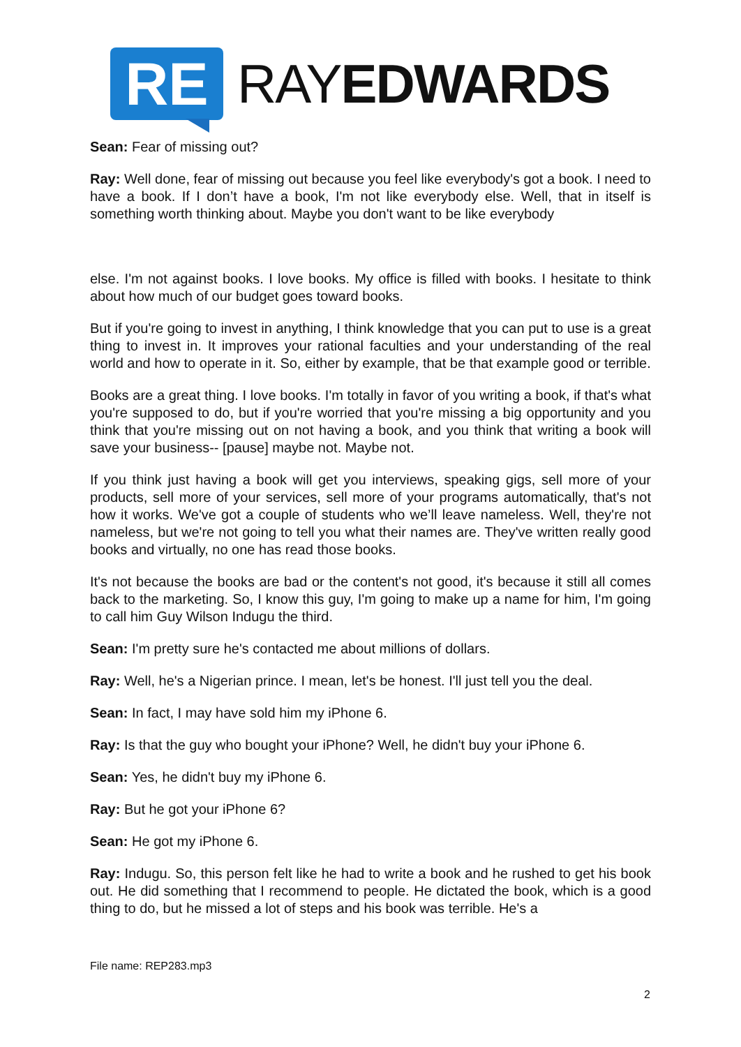RE
RAYEDWARDS
Sean: Fear of missing out?
Ray: Well done, fear of missing out because you feel like everybody's got a book. I need to have a book. If I don’t have a book, I'm not like everybody else. Well, that in itself is something worth thinking about. Maybe you don't want to be like everybody
else. I'm not against books. I love books. My office is filled with books. I hesitate to think about how much of our budget goes toward books.
But if you're going to invest in anything, I think knowledge that you can put to use is a great thing to invest in. It improves your rational faculties and your understanding of the real world and how to operate in it. So, either by example, that be that example good or terrible.
Books are a great thing. I love books. I'm totally in favor of you writing a book, if that's what you're supposed to do, but if you're worried that you're missing a big opportunity and you think that you're missing out on not having a book, and you think that writing a book will save your business-- [pause] maybe not. Maybe not.
If you think just having a book will get you interviews, speaking gigs, sell more of your products, sell more of your services, sell more of your programs automatically, that's not how it works. We've got a couple of students who we’ll leave nameless. Well, they're not nameless, but we're not going to tell you what their names are. They've written really good books and virtually, no one has read those books.
It's not because the books are bad or the content's not good, it's because it still all comes back to the marketing. So, I know this guy, I'm going to make up a name for him, I'm going to call him Guy Wilson Indugu the third.
Sean: I'm pretty sure he's contacted me about millions of dollars.
Ray: Well, he's a Nigerian prince. I mean, let's be honest. I'll just tell you the deal.
Sean: In fact, I may have sold him my iPhone 6.
Ray: Is that the guy who bought your iPhone? Well, he didn't buy your iPhone 6.
Sean: Yes, he didn't buy my iPhone 6.
Ray: But he got your iPhone 6?
Sean: He got my iPhone 6.
Ray: Indugu. So, this person felt like he had to write a book and he rushed to get his book out. He did something that I recommend to people. He dictated the book, which is a good thing to do, but he missed a lot of steps and his book was terrible. He's a
File name: REP283.mp3
2